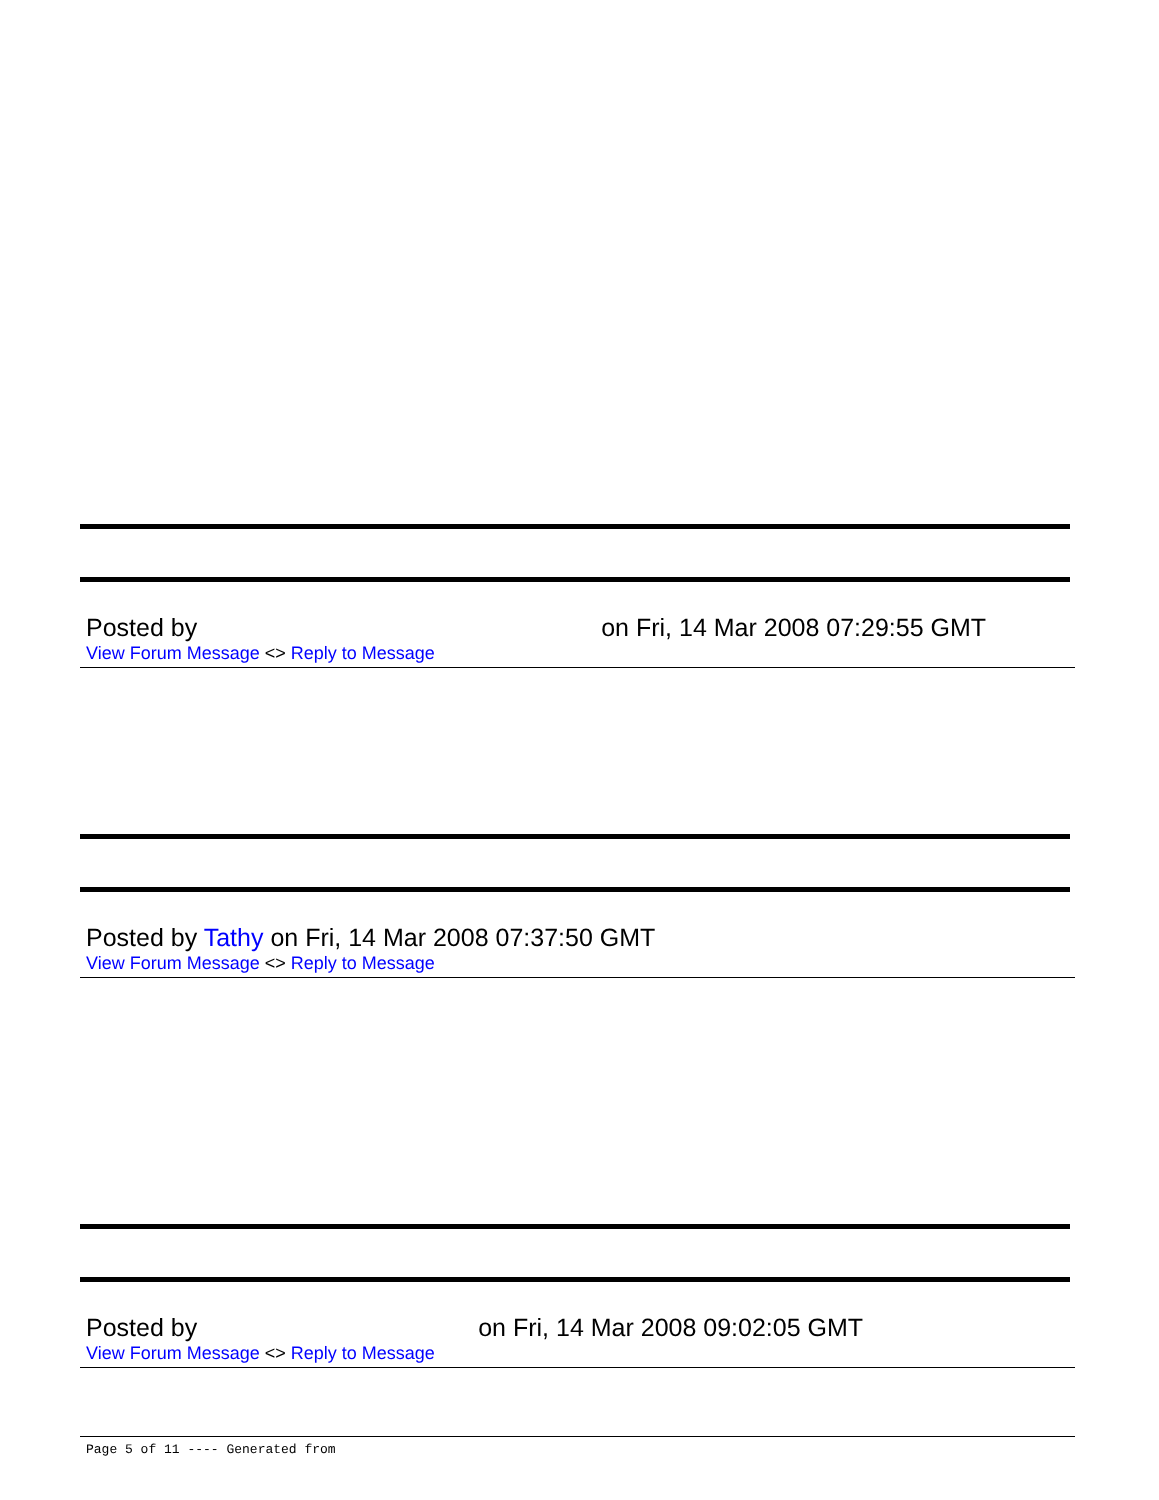Posted by on Fri, 14 Mar 2008 07:29:55 GMT
View Forum Message <> Reply to Message
Posted by Tathy on Fri, 14 Mar 2008 07:37:50 GMT
View Forum Message <> Reply to Message
Posted by on Fri, 14 Mar 2008 09:02:05 GMT
View Forum Message <> Reply to Message
Page 5 of 11 ---- Generated from